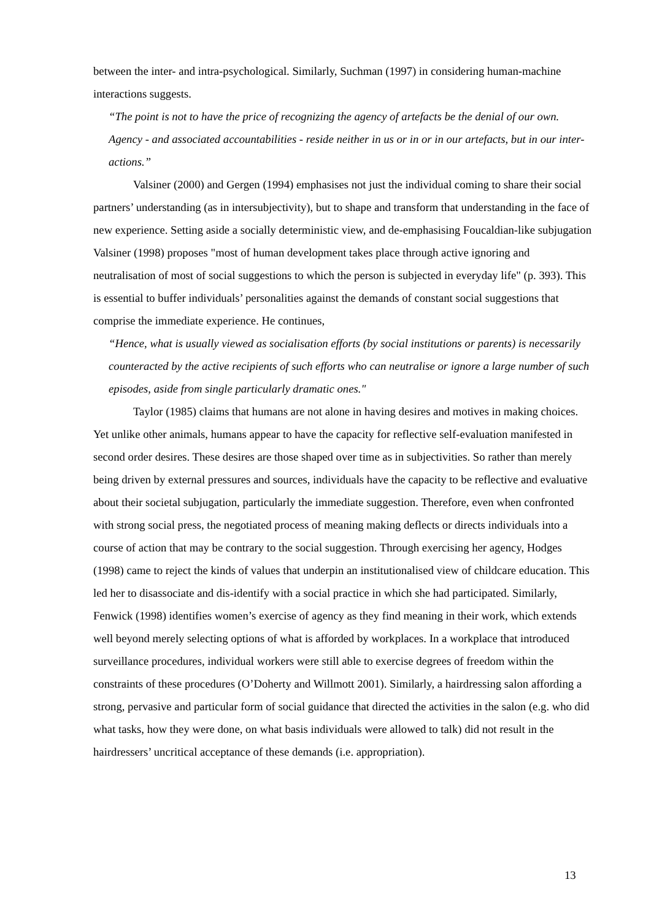between the inter- and intra-psychological. Similarly, Suchman (1997) in considering human-machine interactions suggests.
“The point is not to have the price of recognizing the agency of artefacts be the denial of our own. Agency - and associated accountabilities - reside neither in us or in or in our artefacts, but in our inter-actions.”
Valsiner (2000) and Gergen (1994) emphasises not just the individual coming to share their social partners’ understanding (as in intersubjectivity), but to shape and transform that understanding in the face of new experience. Setting aside a socially deterministic view, and de-emphasising Foucaldian-like subjugation Valsiner (1998) proposes "most of human development takes place through active ignoring and neutralisation of most of social suggestions to which the person is subjected in everyday life" (p. 393). This is essential to buffer individuals’ personalities against the demands of constant social suggestions that comprise the immediate experience. He continues,
“Hence, what is usually viewed as socialisation efforts (by social institutions or parents) is necessarily counteracted by the active recipients of such efforts who can neutralise or ignore a large number of such episodes, aside from single particularly dramatic ones."
Taylor (1985) claims that humans are not alone in having desires and motives in making choices. Yet unlike other animals, humans appear to have the capacity for reflective self-evaluation manifested in second order desires. These desires are those shaped over time as in subjectivities. So rather than merely being driven by external pressures and sources, individuals have the capacity to be reflective and evaluative about their societal subjugation, particularly the immediate suggestion. Therefore, even when confronted with strong social press, the negotiated process of meaning making deflects or directs individuals into a course of action that may be contrary to the social suggestion. Through exercising her agency, Hodges (1998) came to reject the kinds of values that underpin an institutionalised view of childcare education. This led her to disassociate and dis-identify with a social practice in which she had participated. Similarly, Fenwick (1998) identifies women’s exercise of agency as they find meaning in their work, which extends well beyond merely selecting options of what is afforded by workplaces. In a workplace that introduced surveillance procedures, individual workers were still able to exercise degrees of freedom within the constraints of these procedures (O’Doherty and Willmott 2001). Similarly, a hairdressing salon affording a strong, pervasive and particular form of social guidance that directed the activities in the salon (e.g. who did what tasks, how they were done, on what basis individuals were allowed to talk) did not result in the hairdressers’ uncritical acceptance of these demands (i.e. appropriation).
13